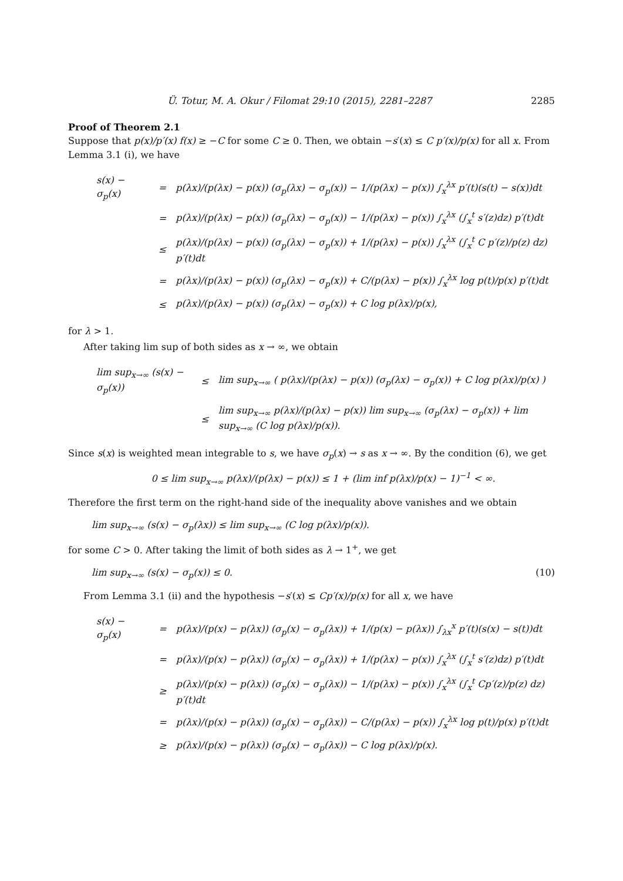Ü. Totur, M. A. Okur / Filomat 29:10 (2015), 2281–2287 2285
Proof of Theorem 2.1
Suppose that p(x)/p′(x) f(x) ≥ −C for some C ≥ 0. Then, we obtain −s′(x) ≤ C p′(x)/p(x) for all x. From Lemma 3.1 (i), we have
| s(x) − σ<sub>p</sub>(x) | = | p(λx)/(p(λx) − p(x)) (σ<sub>p</sub>(λx) − σ<sub>p</sub>(x)) − 1/(p(λx) − p(x)) ∫<sub>x</sub><sup>λx</sup> p′(t)(s(t) − s(x))dt |
| | = | p(λx)/(p(λx) − p(x)) (σ<sub>p</sub>(λx) − σ<sub>p</sub>(x)) − 1/(p(λx) − p(x)) ∫<sub>x</sub><sup>λx</sup> (∫<sub>x</sub><sup>t</sup> s′(z)dz) p′(t)dt |
| | ≤ | p(λx)/(p(λx) − p(x)) (σ<sub>p</sub>(λx) − σ<sub>p</sub>(x)) + 1/(p(λx) − p(x)) ∫<sub>x</sub><sup>λx</sup> (∫<sub>x</sub><sup>t</sup> C p′(z)/p(z) dz) p′(t)dt |
| | = | p(λx)/(p(λx) − p(x)) (σ<sub>p</sub>(λx) − σ<sub>p</sub>(x)) + C/(p(λx) − p(x)) ∫<sub>x</sub><sup>λx</sup> log p(t)/p(x) p′(t)dt |
| | ≤ | p(λx)/(p(λx) − p(x)) (σ<sub>p</sub>(λx) − σ<sub>p</sub>(x)) + C log p(λx)/p(x), |
for λ > 1.
After taking lim sup of both sides as x → ∞, we obtain
| lim sup<sub>x→∞</sub> (s(x) − σ<sub>p</sub>(x)) | ≤ | lim sup<sub>x→∞</sub> ( p(λx)/(p(λx) − p(x)) (σ<sub>p</sub>(λx) − σ<sub>p</sub>(x)) + C log p(λx)/p(x) ) |
| | ≤ | lim sup<sub>x→∞</sub> p(λx)/(p(λx) − p(x)) lim sup<sub>x→∞</sub> (σ<sub>p</sub>(λx) − σ<sub>p</sub>(x)) + lim sup<sub>x→∞</sub> (C log p(λx)/p(x)). |
Since s(x) is weighted mean integrable to s, we have σ<sub>p</sub>(x) → s as x → ∞. By the condition (6), we get
0 ≤ lim sup<sub>x→∞</sub> p(λx)/(p(λx) − p(x)) ≤ 1 + (lim inf p(λx)/p(x) − 1)<sup>−1</sup> < ∞.
Therefore the first term on the right-hand side of the inequality above vanishes and we obtain
lim sup<sub>x→∞</sub> (s(x) − σ<sub>p</sub>(λx)) ≤ lim sup<sub>x→∞</sub> (C log p(λx)/p(x)).
for some C > 0. After taking the limit of both sides as λ → 1<sup>+</sup>, we get
lim sup<sub>x→∞</sub> (s(x) − σ<sub>p</sub>(x)) ≤ 0. (10)
From Lemma 3.1 (ii) and the hypothesis −s′(x) ≤ Cp′(x)/p(x) for all x, we have
| s(x) − σ<sub>p</sub>(x) | = | p(λx)/(p(x) − p(λx)) (σ<sub>p</sub>(x) − σ<sub>p</sub>(λx)) + 1/(p(x) − p(λx)) ∫<sub>λx</sub><sup>x</sup> p′(t)(s(x) − s(t))dt |
| | = | p(λx)/(p(x) − p(λx)) (σ<sub>p</sub>(x) − σ<sub>p</sub>(λx)) + 1/(p(λx) − p(x)) ∫<sub>x</sub><sup>λx</sup> (∫<sub>x</sub><sup>t</sup> s′(z)dz) p′(t)dt |
| | ≥ | p(λx)/(p(x) − p(λx)) (σ<sub>p</sub>(x) − σ<sub>p</sub>(λx)) − 1/(p(λx) − p(x)) ∫<sub>x</sub><sup>λx</sup> (∫<sub>x</sub><sup>t</sup> Cp′(z)/p(z) dz) p′(t)dt |
| | = | p(λx)/(p(x) − p(λx)) (σ<sub>p</sub>(x) − σ<sub>p</sub>(λx)) − C/(p(λx) − p(x)) ∫<sub>x</sub><sup>λx</sup> log p(t)/p(x) p′(t)dt |
| | ≥ | p(λx)/(p(x) − p(λx)) (σ<sub>p</sub>(x) − σ<sub>p</sub>(λx)) − C log p(λx)/p(x). |